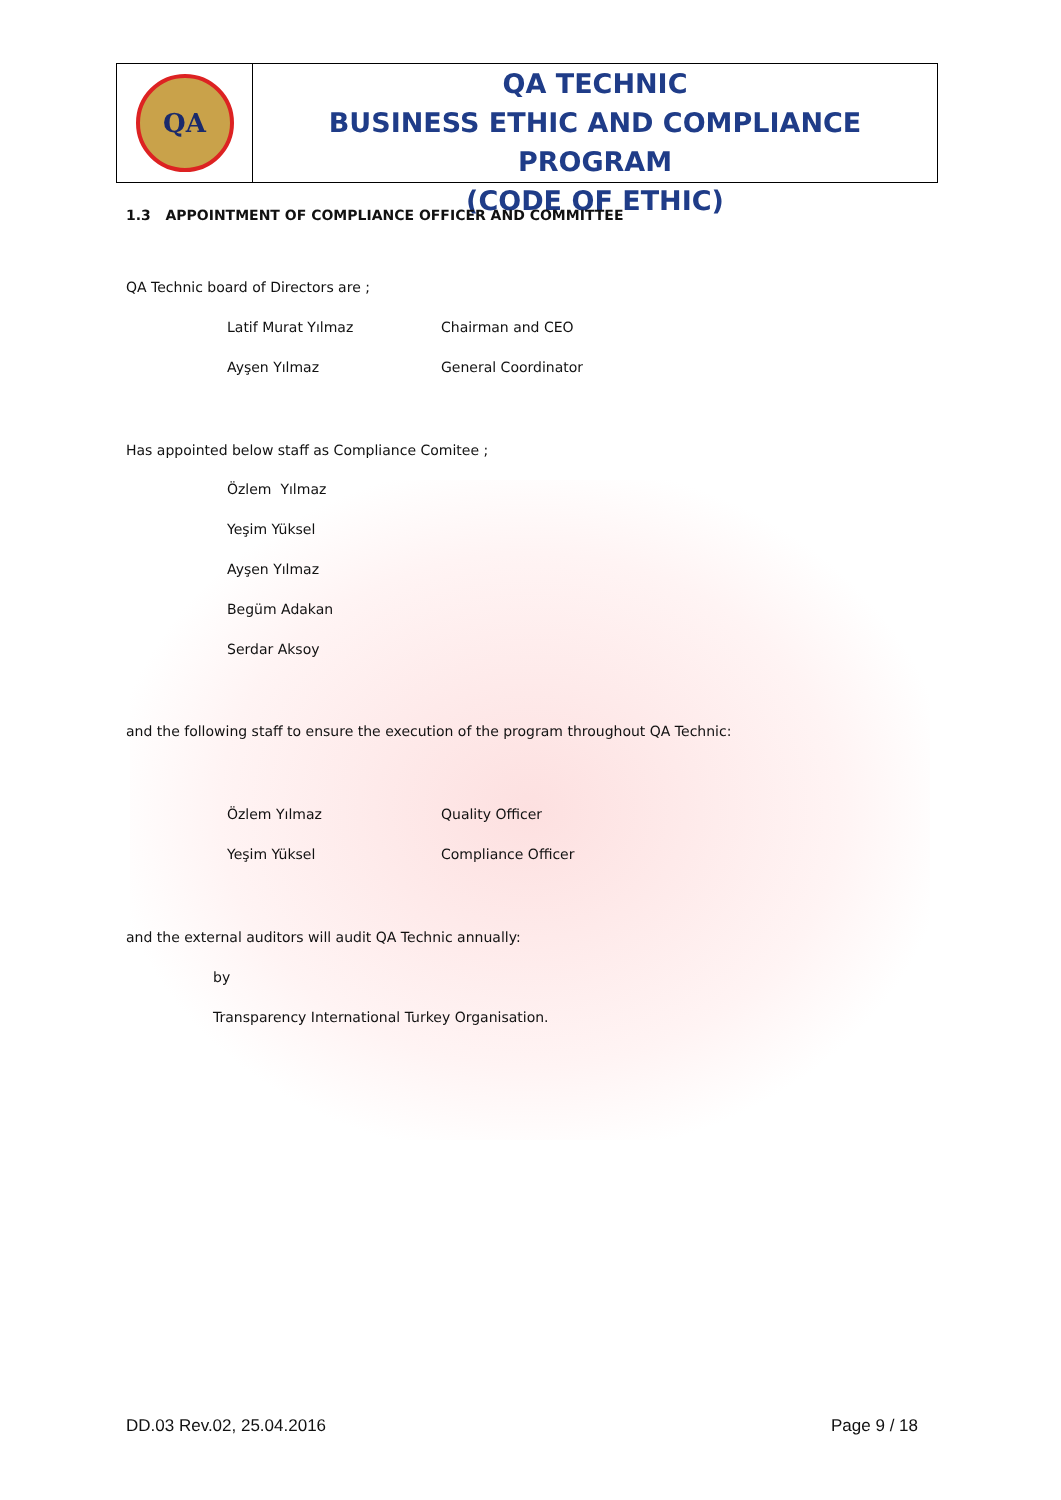QA
QA TECHNIC
BUSINESS ETHIC AND COMPLIANCE PROGRAM
(CODE OF ETHIC)
1.3 APPOINTMENT OF COMPLIANCE OFFICER AND COMMITTEE
QA Technic board of Directors are ;
Latif Murat Yılmaz Chairman and CEO
Ayşen Yılmaz General Coordinator
Has appointed below staff as Compliance Comitee ;
Özlem Yılmaz
Yeşim Yüksel
Ayşen Yılmaz
Begüm Adakan
Serdar Aksoy
and the following staff to ensure the execution of the program throughout QA Technic:
Özlem Yılmaz Quality Officer
Yeşim Yüksel Compliance Officer
and the external auditors will audit QA Technic annually:
by
Transparency International Turkey Organisation.
DD.03 Rev.02, 25.04.2016 Page 9 / 18